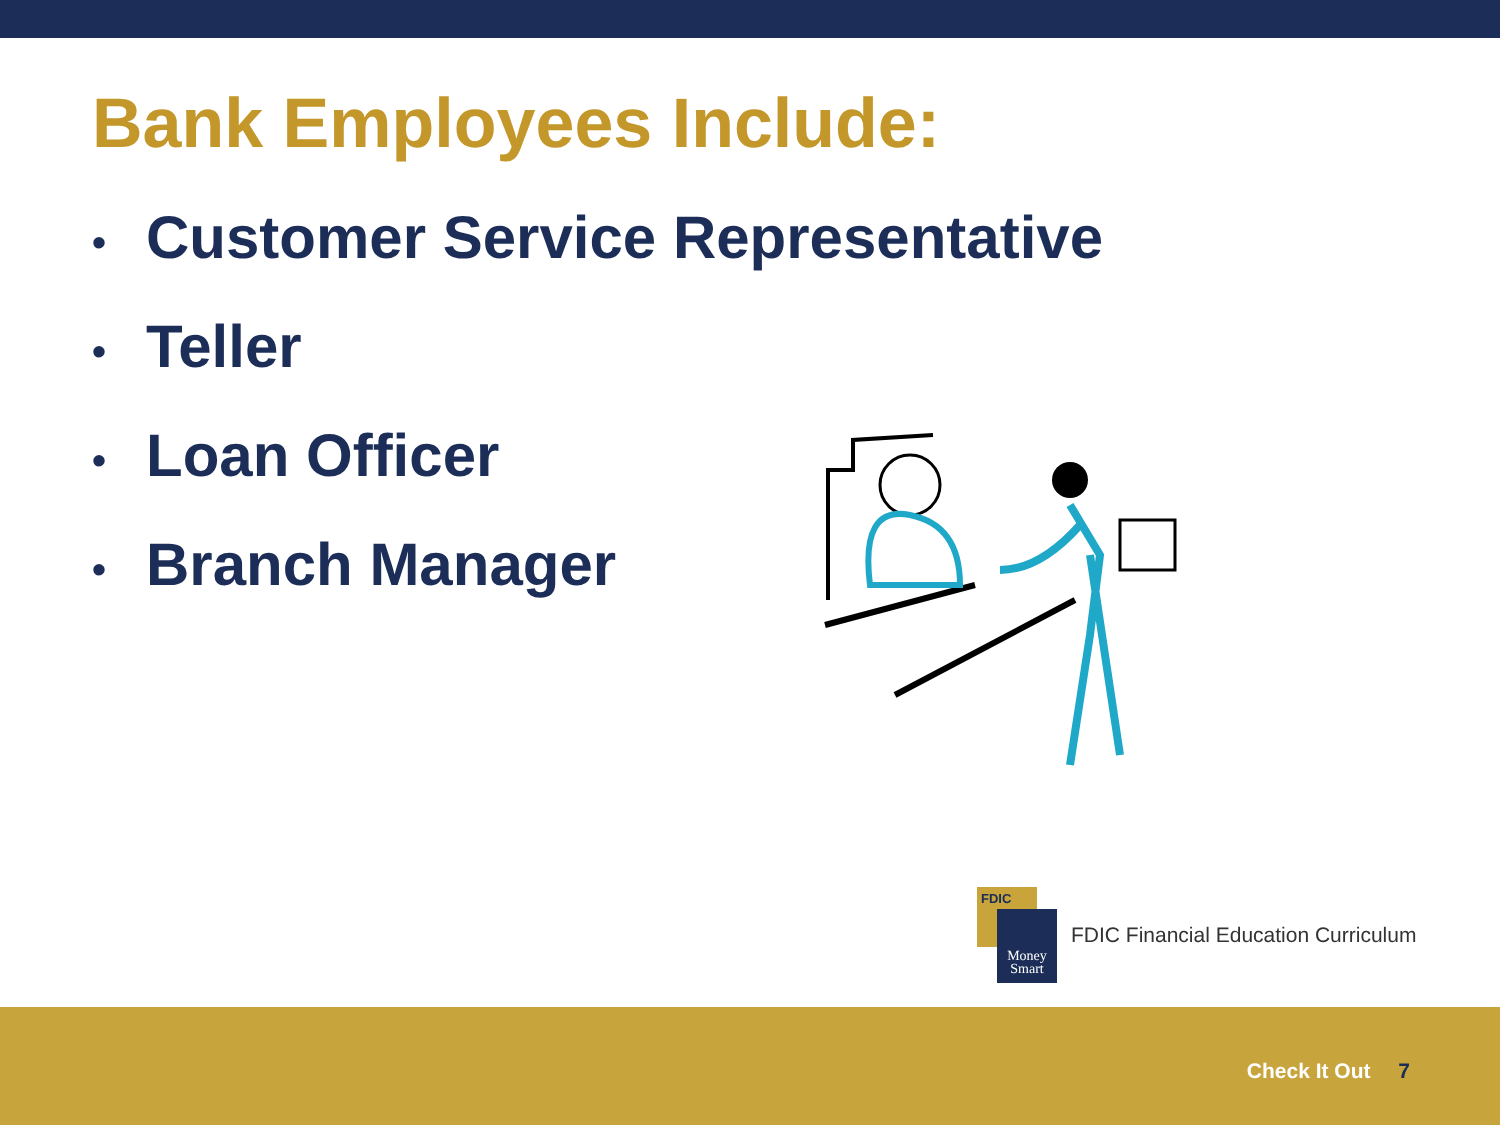Bank Employees Include:
• Customer Service Representative
• Teller
• Loan Officer
• Branch Manager
FDIC
Money
Smart
FDIC Financial Education Curriculum
Check It Out 7